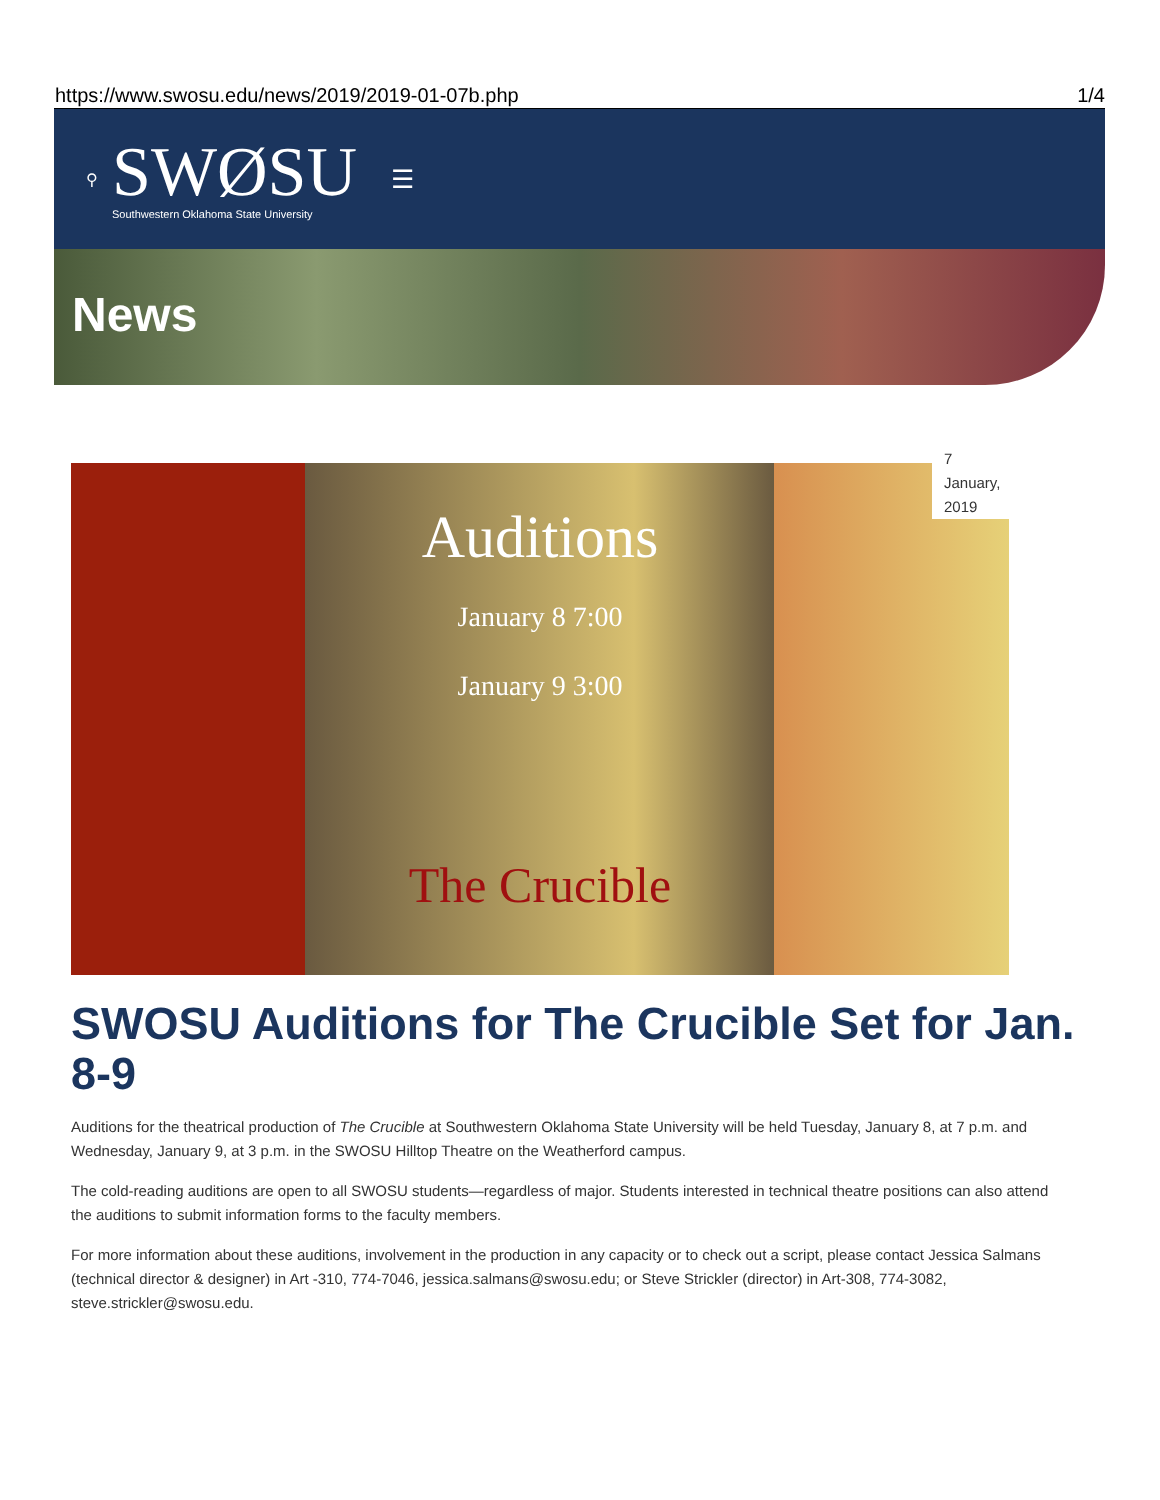https://www.swosu.edu/news/2019/2019-01-07b.php 1/4
⚲
SWØSU
Southwestern Oklahoma State University
☰
News
7 January, 2019
Auditions
January 8 7:00
January 9 3:00
The Crucible
SWOSU Auditions for The Crucible Set for Jan. 8-9
Auditions for the theatrical production of The Crucible at Southwestern Oklahoma State University will be held Tuesday, January 8, at 7 p.m. and Wednesday, January 9, at 3 p.m. in the SWOSU Hilltop Theatre on the Weatherford campus.
The cold-reading auditions are open to all SWOSU students—regardless of major. Students interested in technical theatre positions can also attend the auditions to submit information forms to the faculty members.
For more information about these auditions, involvement in the production in any capacity or to check out a script, please contact Jessica Salmans (technical director & designer) in Art -310, 774-7046, jessica.salmans@swosu.edu; or Steve Strickler (director) in Art-308, 774-3082, steve.strickler@swosu.edu.